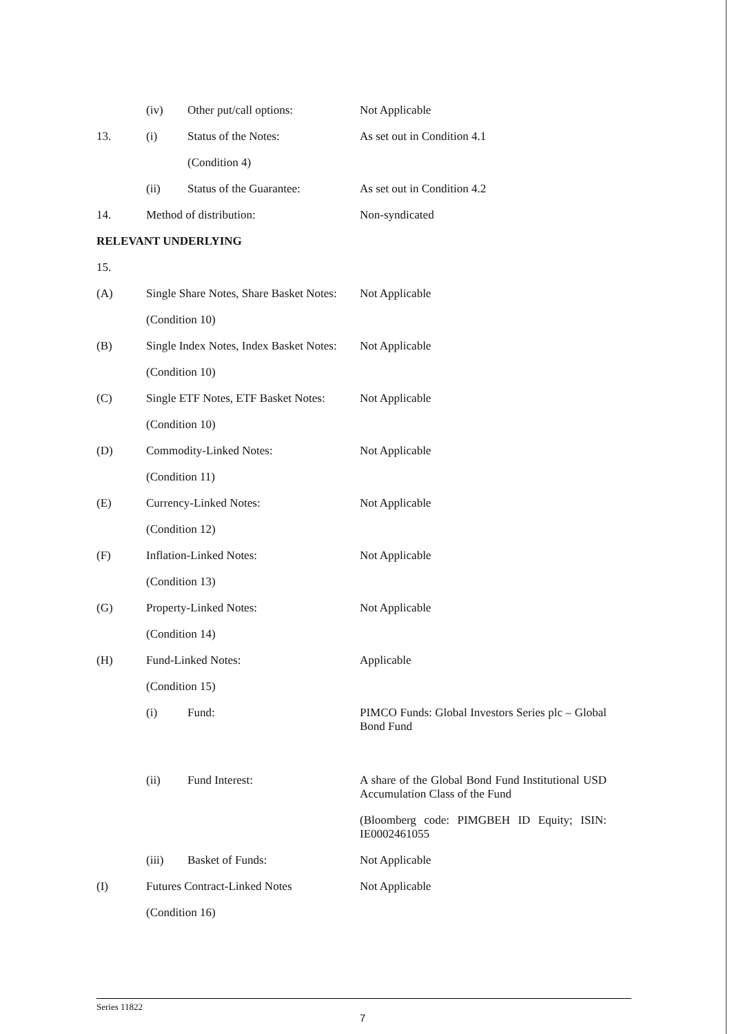(iv) Other put/call options:
Not Applicable
13. (i) Status of the Notes:
As set out in Condition 4.1
(Condition 4)
(ii) Status of the Guarantee:
As set out in Condition 4.2
14. Method of distribution:
Non-syndicated
RELEVANT UNDERLYING
15.
(A) Single Share Notes, Share Basket Notes:
Not Applicable
(Condition 10)
(B) Single Index Notes, Index Basket Notes:
Not Applicable
(Condition 10)
(C) Single ETF Notes, ETF Basket Notes:
Not Applicable
(Condition 10)
(D) Commodity-Linked Notes:
Not Applicable
(Condition 11)
(E) Currency-Linked Notes:
Not Applicable
(Condition 12)
(F) Inflation-Linked Notes:
Not Applicable
(Condition 13)
(G) Property-Linked Notes:
Not Applicable
(Condition 14)
(H) Fund-Linked Notes:
Applicable
(Condition 15)
(i) Fund:
PIMCO Funds: Global Investors Series plc – Global Bond Fund
(ii) Fund Interest:
A share of the Global Bond Fund Institutional USD Accumulation Class of the Fund
(Bloomberg code: PIMGBEH ID Equity; ISIN: IE0002461055
(iii) Basket of Funds:
Not Applicable
(I) Futures Contract-Linked Notes
Not Applicable
(Condition 16)
Series 11822
7